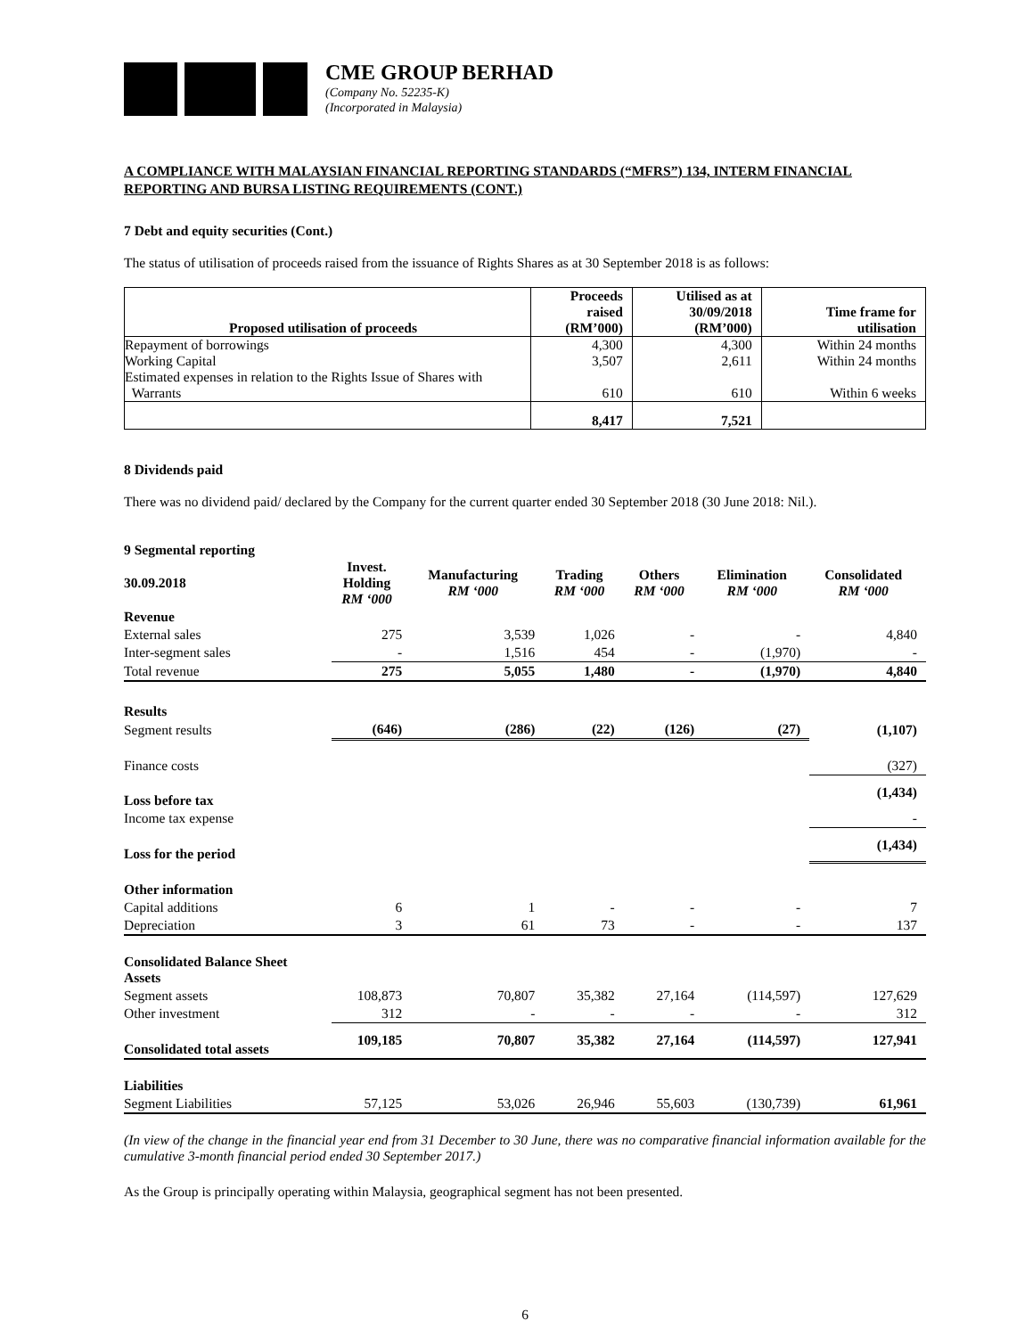CME GROUP BERHAD
(Company No. 52235-K)
(Incorporated in Malaysia)
A COMPLIANCE WITH MALAYSIAN FINANCIAL REPORTING STANDARDS (“MFRS”) 134, INTERM FINANCIAL REPORTING AND BURSA LISTING REQUIREMENTS (CONT.)
7 Debt and equity securities (Cont.)
The status of utilisation of proceeds raised from the issuance of Rights Shares as at 30 September 2018 is as follows:
| Proposed utilisation of proceeds | Proceeds raised (RM’000) | Utilised as at 30/09/2018 (RM’000) | Time frame for utilisation |
| --- | --- | --- | --- |
| Repayment of borrowings | 4,300 | 4,300 | Within 24 months |
| Working Capital | 3,507 | 2,611 | Within 24 months |
| Estimated expenses in relation to the Rights Issue of Shares with Warrants | 610 | 610 | Within 6 weeks |
| | 8,417 | 7,521 | |
8 Dividends paid
There was no dividend paid/ declared by the Company for the current quarter ended 30 September 2018 (30 June 2018: Nil.).
9 Segmental reporting
| 30.09.2018 | Invest. Holding RM ‘000 | Manufacturing RM ‘000 | Trading RM ‘000 | Others RM ‘000 | Elimination RM ‘000 | Consolidated RM ‘000 |
| Revenue | | | | | | |
| External sales | 275 | 3,539 | 1,026 | - | - | 4,840 |
| Inter-segment sales | - | 1,516 | 454 | - | (1,970) | - |
| Total revenue | 275 | 5,055 | 1,480 | - | (1,970) | 4,840 |
| Results | | | | | | |
| Segment results | (646) | (286) | (22) | (126) | (27) | (1,107) |
| Finance costs | | | | | | (327) |
| Loss before tax | | | | | | (1,434) |
| Income tax expense | | | | | | - |
| Loss for the period | | | | | | (1,434) |
| Other information | | | | | | |
| Capital additions | 6 | 1 | - | - | - | 7 |
| Depreciation | 3 | 61 | 73 | - | - | 137 |
| Consolidated Balance Sheet Assets | | | | | | |
| Segment assets | 108,873 | 70,807 | 35,382 | 27,164 | (114,597) | 127,629 |
| Other investment | 312 | - | - | - | - | 312 |
| Consolidated total assets | 109,185 | 70,807 | 35,382 | 27,164 | (114,597) | 127,941 |
| Liabilities | | | | | | |
| Segment Liabilities | 57,125 | 53,026 | 26,946 | 55,603 | (130,739) | 61,961 |
(In view of the change in the financial year end from 31 December to 30 June, there was no comparative financial information available for the cumulative 3-month financial period ended 30 September 2017.)
As the Group is principally operating within Malaysia, geographical segment has not been presented.
6